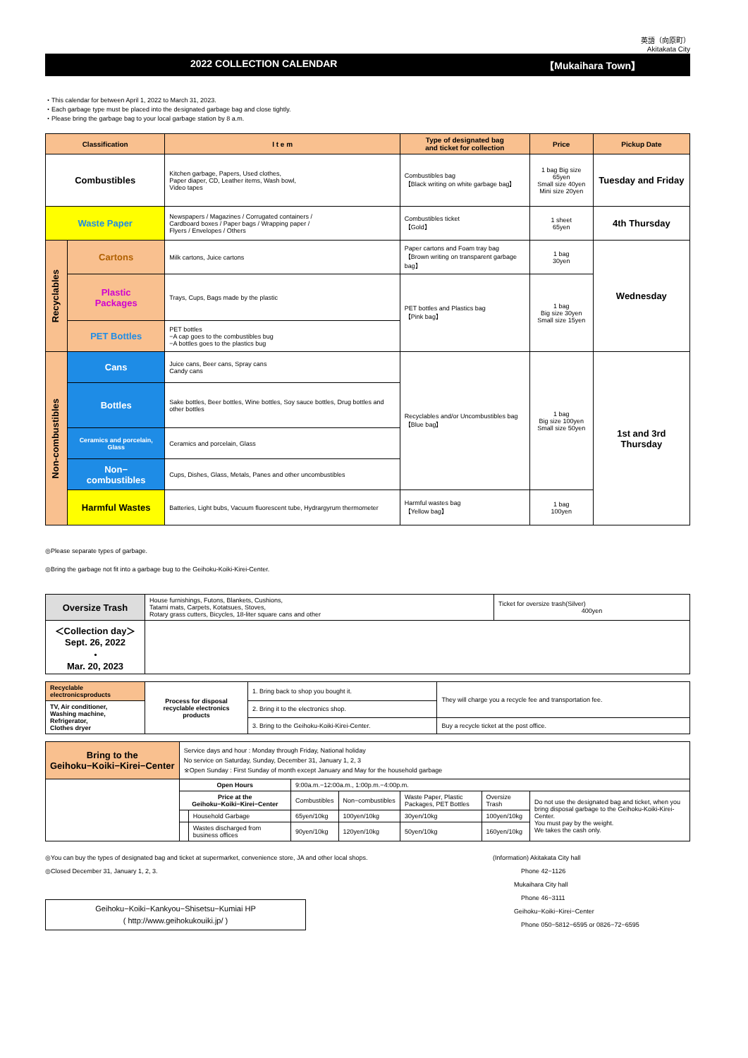英語（向原町）
Akitakata City
2022 COLLECTION CALENDAR 【Mukaihara Town】
・This calendar for between April 1, 2022 to March 31, 2023.
・Each garbage type must be placed into the designated garbage bag and close tightly.
・Please bring the garbage bag to your local garbage station by 8 a.m.
| Classification | | I t e m | Type of designated bag and ticket for collection | Price | Pickup Date |
| --- | --- | --- | --- | --- | --- |
| Combustibles | | Kitchen garbage, Papers, Used clothes, Paper diaper, CD, Leather items, Wash bowl, Video tapes | Combustibles bag 【Black writing on white garbage bag】 | 1 bag Big size 65yen Small size 40yen Mini size 20yen | Tuesday and Friday |
| Waste Paper | | Newspapers / Magazines / Corrugated containers / Cardboard boxes / Paper bags / Wrapping paper / Flyers / Envelopes / Others | Combustibles ticket 【Gold】 | 1 sheet 65yen | 4th Thursday |
| Recyclables | Cartons | Milk cartons, Juice cartons | Paper cartons and Foam tray bag 【Brown writing on transparent garbage bag】 | 1 bag 30yen | Wednesday |
| | Plastic Packages | Trays, Cups, Bags made by the plastic | PET bottles and Plastics bag 【Pink bag】 | 1 bag Big size 30yen Small size 15yen | |
| | PET Bottles | PET bottles −A cap goes to the combustibles bug −A bottles goes to the plastics bug | | | |
| Non-combustibles | Cans | Juice cans, Beer cans, Spray cans Candy cans | Recyclables and/or Uncombustibles bag 【Blue bag】 | 1 bag Big size 100yen Small size 50yen | 1st and 3rd Thursday |
| | Bottles | Sake bottles, Beer bottles, Wine bottles, Soy sauce bottles, Drug bottles and other bottles | | | |
| | Ceramics and porcelain, Glass | Ceramics and porcelain, Glass | | | |
| | Non− combustibles | Cups, Dishes, Glass, Metals, Panes and other uncombustibles | | | |
| | Harmful Wastes | Batteries, Light bubs, Vacuum fluorescent tube, Hydrargyrum thermometer | Harmful wastes bag 【Yellow bag】 | 1 bag 100yen | |
◎Please separate types of garbage.
◎Bring the garbage not fit into a garbage bug to the Geihoku-Koiki-Kirei-Center.
| Oversize Trash | House furnishings, Futons, Blankets, Cushions, Tatami mats, Carpets, Kotatsues, Stoves, Rotary grass cutters, Bicycles, 18-liter square cans and other | Ticket for oversize trash(Silver) 400yen |
| ＜Collection day＞ Sept. 26, 2022 ・ Mar. 20, 2023 | | |
| Recyclable electronicsproducts | Process for disposal recyclable electronics products | 1. Bring back to shop you bought it. | They will charge you a recycle fee and transportation fee. |
| TV, Air conditioner, Washing machine, Refrigerator, Clothes dryer | | 2. Bring it to the electronics shop. | |
| | | 3. Bring to the Geihoku-Koiki-Kirei-Center. | Buy a recycle ticket at the post office. |
| Bring to the Geihoku−Koiki−Kirei−Center | Service days and hour : Monday through Friday, National holiday No service on Saturday, Sunday, December 31, January 1, 2, 3 ※Open Sunday : First Sunday of month except January and May for the household garbage | | | | | | |
| | Open Hours | | 9:00a.m.−12:00a.m., 1:00p.m.−4:00p.m. | | | | |
| | Price at the Geihoku−Koiki−Kirei−Center | | Combustibles | Non−combustibles | Waste Paper, Plastic Packages, PET Bottles | Oversize Trash | Do not use the designated bag and ticket, when you bring disposal garbage to the Geihoku-Koiki-Kirei- Center. You must pay by the weight. We takes the cash only. |
| | | Household Garbage | 65yen/10kg | 100yen/10kg | 30yen/10kg | 100yen/10kg | |
| | | Wastes discharged from business offices | 90yen/10kg | 120yen/10kg | 50yen/10kg | 160yen/10kg | |
◎You can buy the types of designated bag and ticket at supermarket, convenience store, JA and other local shops.
◎Closed December 31, January 1, 2, 3.
Geihoku−Koiki−Kankyou−Shisetsu−Kumiai HP
( http://www.geihokukouiki.jp/ )
(Information) Akitakata City hall
Phone 42−1126
Mukaihara City hall
Phone 46−3111
Geihoku−Koiki−Kirei−Center
Phone 050−5812−6595 or 0826−72−6595